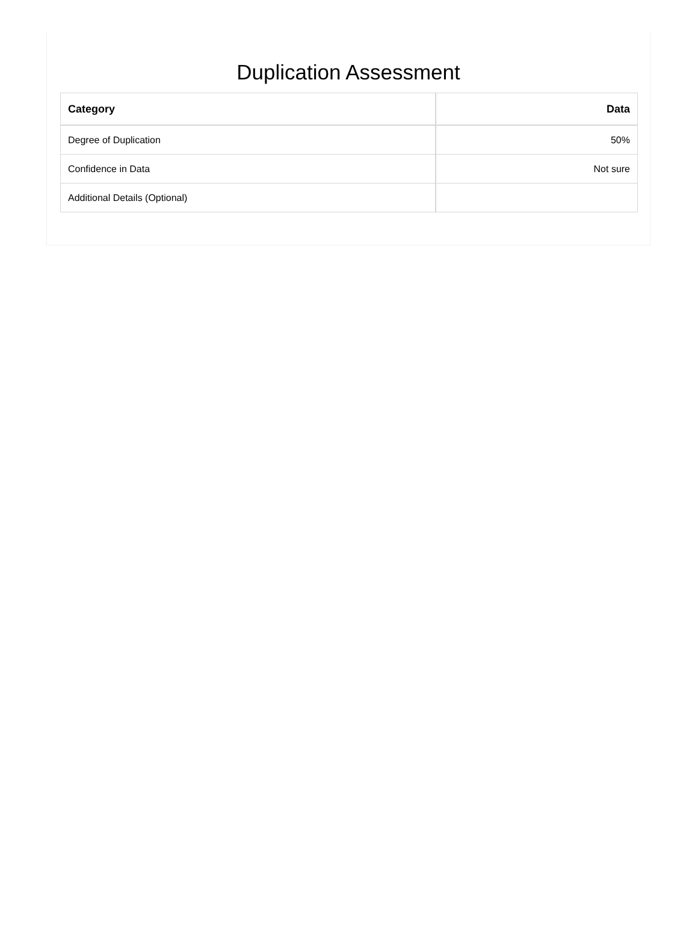Duplication Assessment
| Category | Data |
| --- | --- |
| Degree of Duplication | 50% |
| Confidence in Data | Not sure |
| Additional Details (Optional) | |